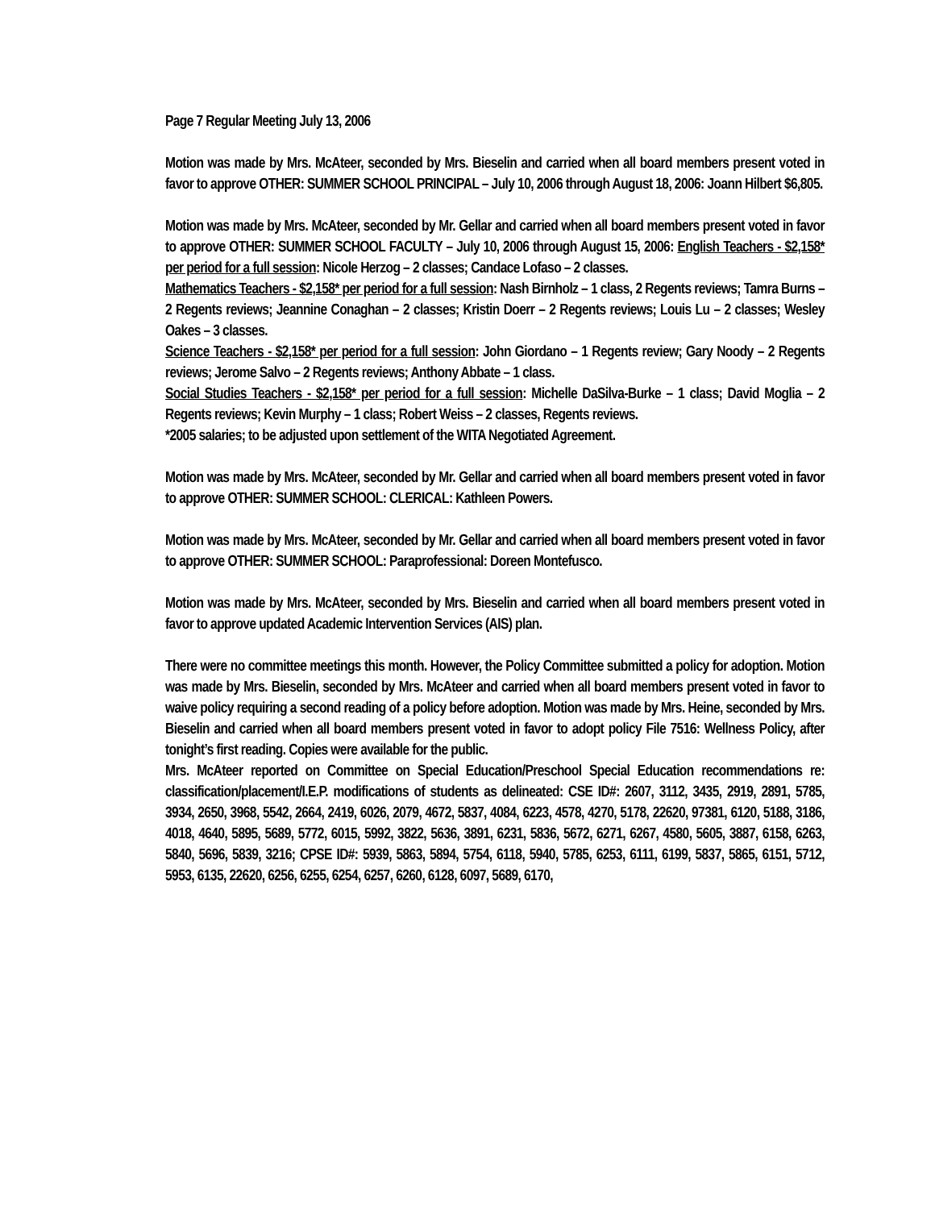Page 7 Regular Meeting July 13, 2006
Motion was made by Mrs. McAteer, seconded by Mrs. Bieselin and carried when all board members present voted in favor to approve OTHER: SUMMER SCHOOL PRINCIPAL – July 10, 2006 through August 18, 2006: Joann Hilbert $6,805.
Motion was made by Mrs. McAteer, seconded by Mr. Gellar and carried when all board members present voted in favor to approve OTHER: SUMMER SCHOOL FACULTY – July 10, 2006 through August 15, 2006: English Teachers - $2,158* per period for a full session: Nicole Herzog – 2 classes; Candace Lofaso – 2 classes.
Mathematics Teachers - $2,158* per period for a full session: Nash Birnholz – 1 class, 2 Regents reviews; Tamra Burns – 2 Regents reviews; Jeannine Conaghan – 2 classes; Kristin Doerr – 2 Regents reviews; Louis Lu – 2 classes; Wesley Oakes – 3 classes.
Science Teachers - $2,158* per period for a full session: John Giordano – 1 Regents review; Gary Noody – 2 Regents reviews; Jerome Salvo – 2 Regents reviews; Anthony Abbate – 1 class.
Social Studies Teachers - $2,158* per period for a full session: Michelle DaSilva-Burke – 1 class; David Moglia – 2 Regents reviews; Kevin Murphy – 1 class; Robert Weiss – 2 classes, Regents reviews.
*2005 salaries; to be adjusted upon settlement of the WITA Negotiated Agreement.
Motion was made by Mrs. McAteer, seconded by Mr. Gellar and carried when all board members present voted in favor to approve OTHER: SUMMER SCHOOL: CLERICAL: Kathleen Powers.
Motion was made by Mrs. McAteer, seconded by Mr. Gellar and carried when all board members present voted in favor to approve OTHER: SUMMER SCHOOL: Paraprofessional: Doreen Montefusco.
Motion was made by Mrs. McAteer, seconded by Mrs. Bieselin and carried when all board members present voted in favor to approve updated Academic Intervention Services (AIS) plan.
There were no committee meetings this month. However, the Policy Committee submitted a policy for adoption. Motion was made by Mrs. Bieselin, seconded by Mrs. McAteer and carried when all board members present voted in favor to waive policy requiring a second reading of a policy before adoption. Motion was made by Mrs. Heine, seconded by Mrs. Bieselin and carried when all board members present voted in favor to adopt policy File 7516: Wellness Policy, after tonight’s first reading. Copies were available for the public.
Mrs. McAteer reported on Committee on Special Education/Preschool Special Education recommendations re: classification/placement/I.E.P. modifications of students as delineated: CSE ID#: 2607, 3112, 3435, 2919, 2891, 5785, 3934, 2650, 3968, 5542, 2664, 2419, 6026, 2079, 4672, 5837, 4084, 6223, 4578, 4270, 5178, 22620, 97381, 6120, 5188, 3186, 4018, 4640, 5895, 5689, 5772, 6015, 5992, 3822, 5636, 3891, 6231, 5836, 5672, 6271, 6267, 4580, 5605, 3887, 6158, 6263, 5840, 5696, 5839, 3216; CPSE ID#: 5939, 5863, 5894, 5754, 6118, 5940, 5785, 6253, 6111, 6199, 5837, 5865, 6151, 5712, 5953, 6135, 22620, 6256, 6255, 6254, 6257, 6260, 6128, 6097, 5689, 6170,